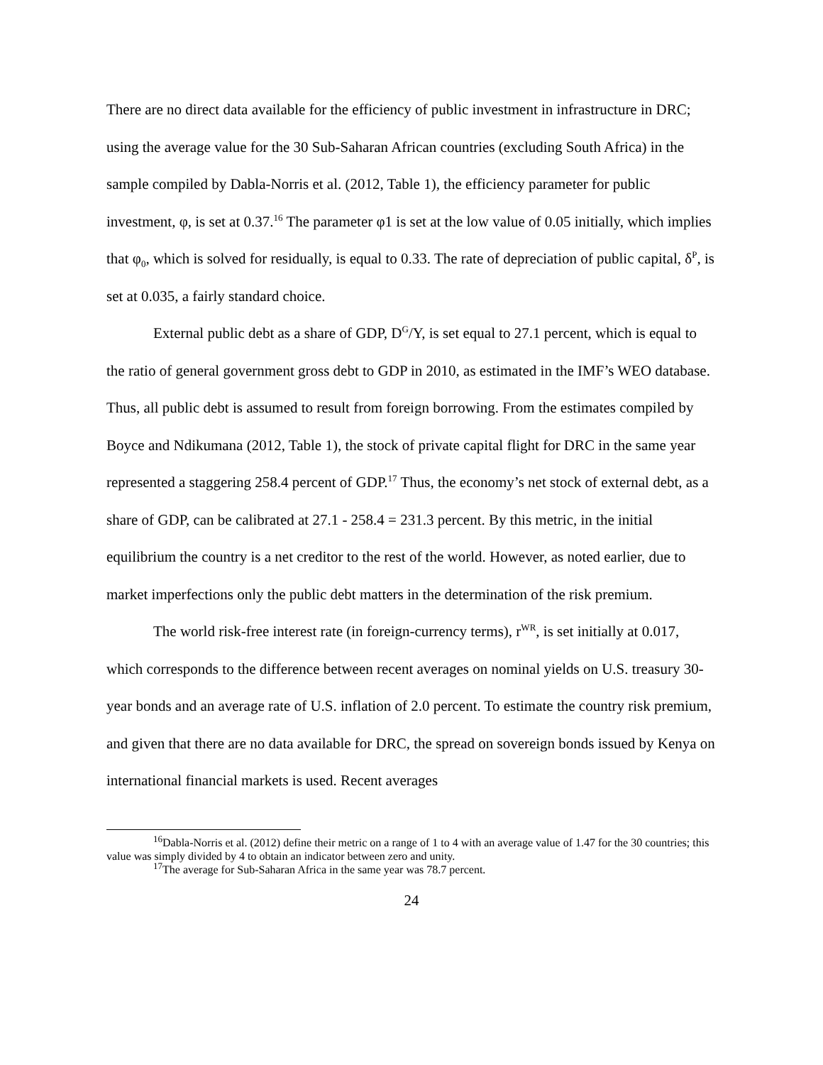There are no direct data available for the efficiency of public investment in infrastructure in DRC; using the average value for the 30 Sub-Saharan African countries (excluding South Africa) in the sample compiled by Dabla-Norris et al. (2012, Table 1), the efficiency parameter for public investment, φ, is set at 0.37.<sup>16</sup> The parameter φ1 is set at the low value of 0.05 initially, which implies that φ<sub>0</sub>, which is solved for residually, is equal to 0.33. The rate of depreciation of public capital, δ<sup>P</sup>, is set at 0.035, a fairly standard choice.
External public debt as a share of GDP, D<sup>G</sup>/Y, is set equal to 27.1 percent, which is equal to the ratio of general government gross debt to GDP in 2010, as estimated in the IMF’s WEO database. Thus, all public debt is assumed to result from foreign borrowing. From the estimates compiled by Boyce and Ndikumana (2012, Table 1), the stock of private capital flight for DRC in the same year represented a staggering 258.4 percent of GDP.<sup>17</sup> Thus, the economy’s net stock of external debt, as a share of GDP, can be calibrated at 27.1 - 258.4 = 231.3 percent. By this metric, in the initial equilibrium the country is a net creditor to the rest of the world. However, as noted earlier, due to market imperfections only the public debt matters in the determination of the risk premium.
The world risk-free interest rate (in foreign-currency terms), r<sup>WR</sup>, is set initially at 0.017, which corresponds to the difference between recent averages on nominal yields on U.S. treasury 30-year bonds and an average rate of U.S. inflation of 2.0 percent. To estimate the country risk premium, and given that there are no data available for DRC, the spread on sovereign bonds issued by Kenya on international financial markets is used. Recent averages
<sup>16</sup> Dabla-Norris et al. (2012) define their metric on a range of 1 to 4 with an average value of 1.47 for the 30 countries; this value was simply divided by 4 to obtain an indicator between zero and unity.
<sup>17</sup> The average for Sub-Saharan Africa in the same year was 78.7 percent.
24